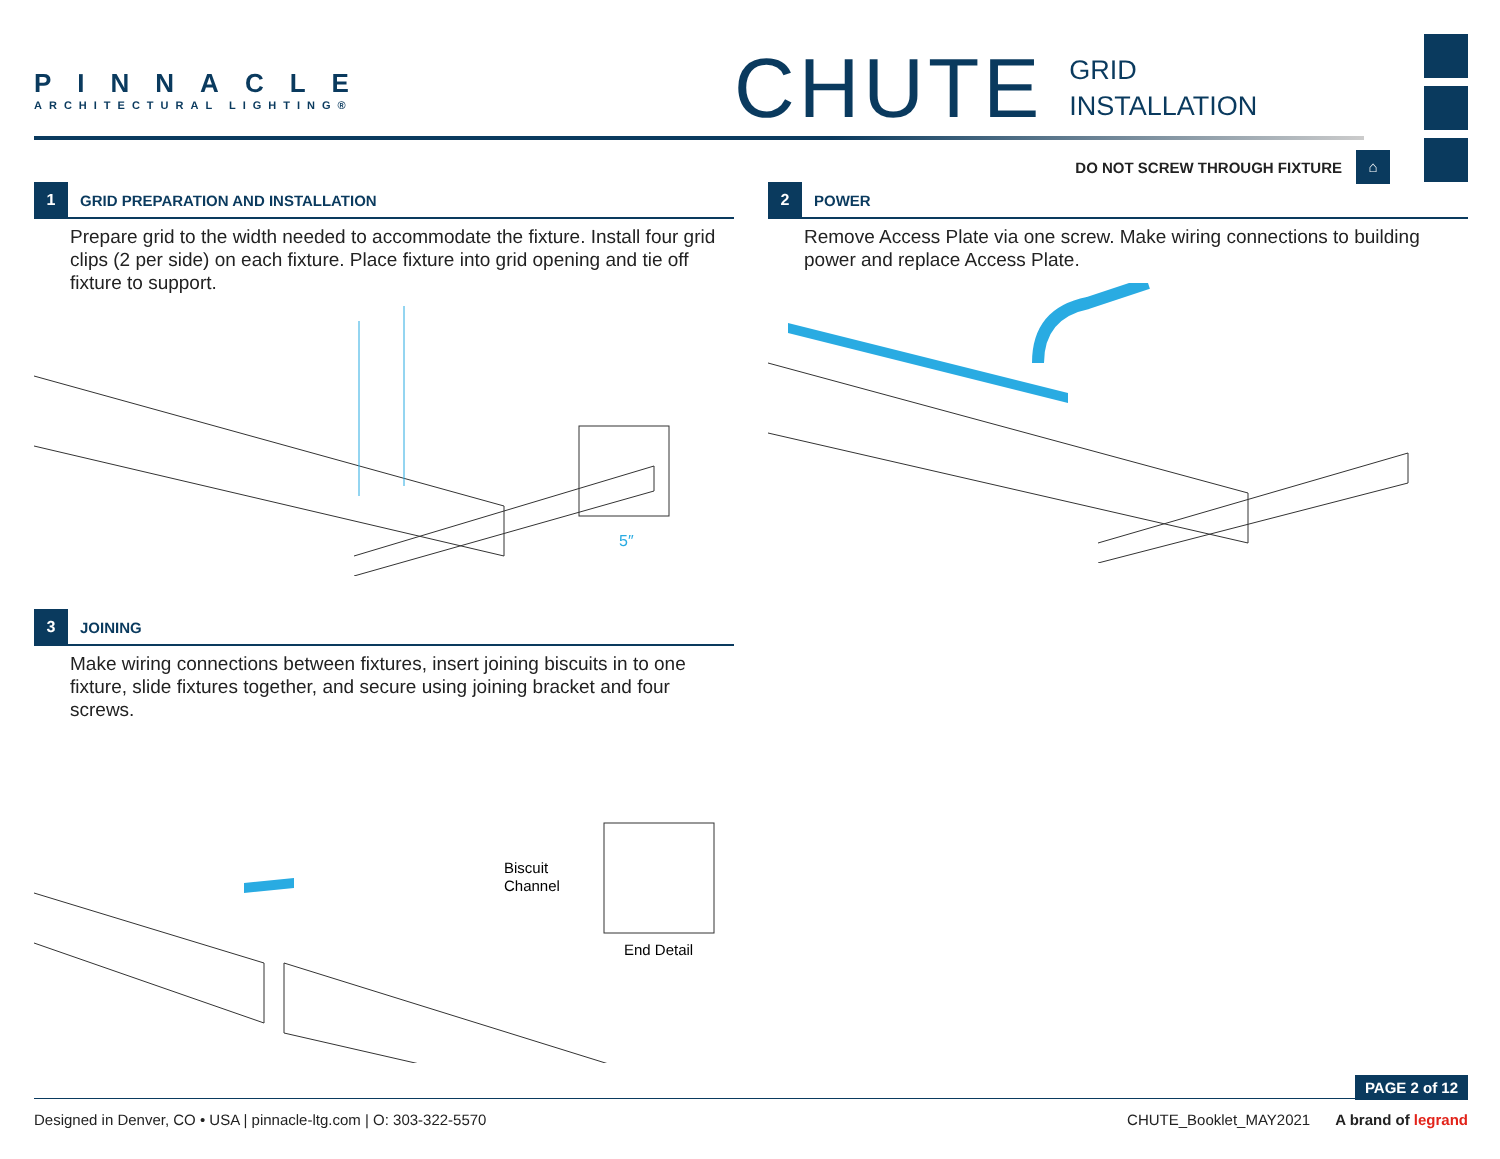PINNACLE
ARCHITECTURAL LIGHTING®
CHUTE
GRID
INSTALLATION
DO NOT SCREW THROUGH FIXTURE ⌂
1 GRID PREPARATION AND INSTALLATION
Prepare grid to the width needed to accommodate the fixture. Install four grid clips (2 per side) on each fixture. Place fixture into grid opening and tie off fixture to support.
5″
2 POWER
Remove Access Plate via one screw. Make wiring connections to building power and replace Access Plate.
3 JOINING
Make wiring connections between fixtures, insert joining biscuits in to one fixture, slide fixtures together, and secure using joining bracket and four screws.
Biscuit
Channel
End Detail
PAGE 2 of 12
Designed in Denver, CO • USA | pinnacle-ltg.com | O: 303-322-5570 CHUTE_Booklet_MAY2021 A brand of legrand